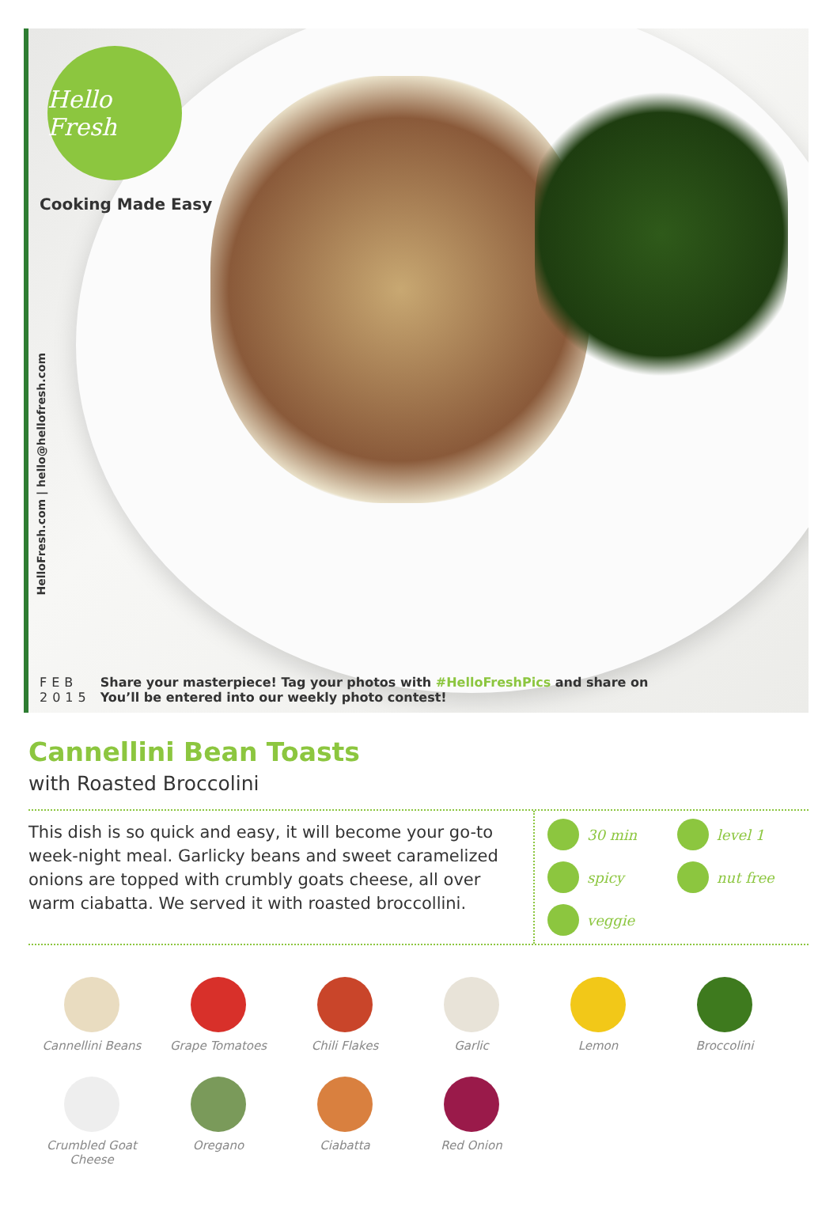Hello Fresh
Cooking Made Easy
HelloFresh.com | hello@hellofresh.com
FEB
2015
Share your masterpiece! Tag your photos with #HelloFreshPics and share on
You’ll be entered into our weekly photo contest!
Cannellini Bean Toasts
with Roasted Broccolini
This dish is so quick and easy, it will become your go-to week-night meal. Garlicky beans and sweet caramelized onions are topped with crumbly goats cheese, all over warm ciabatta. We served it with roasted broccollini.
30 min
level 1
spicy
nut free
veggie
Cannellini Beans
Grape Tomatoes
Chili Flakes
Garlic
Lemon
Broccolini
Crumbled Goat Cheese
Oregano
Ciabatta
Red Onion